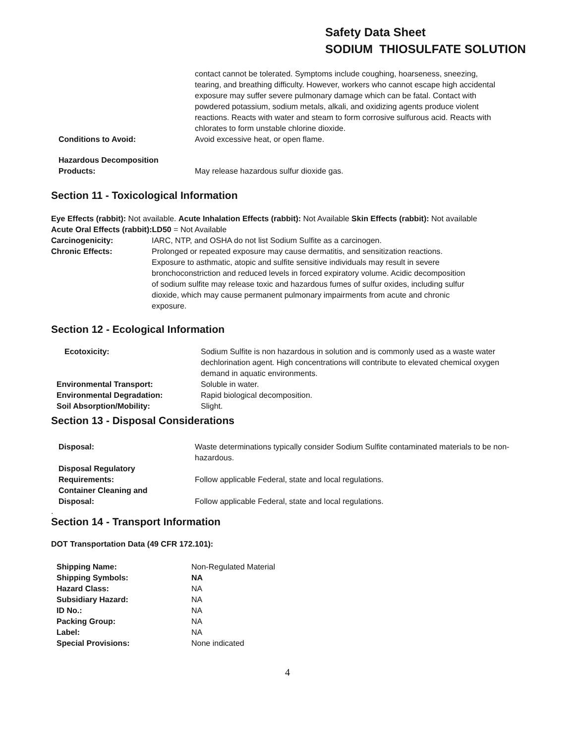Safety Data Sheet
SODIUM THIOSULFATE SOLUTION
| | contact cannot be tolerated. Symptoms include coughing, hoarseness, sneezing, tearing, and breathing difficulty. However, workers who cannot escape high accidental exposure may suffer severe pulmonary damage which can be fatal. Contact with powdered potassium, sodium metals, alkali, and oxidizing agents produce violent reactions. Reacts with water and steam to form corrosive sulfurous acid. Reacts with chlorates to form unstable chlorine dioxide. |
| Conditions to Avoid: | Avoid excessive heat, or open flame. |
| Hazardous Decomposition Products: | May release hazardous sulfur dioxide gas. |
Section 11 - Toxicological Information
Eye Effects (rabbit): Not available. Acute Inhalation Effects (rabbit): Not Available Skin Effects (rabbit): Not available Acute Oral Effects (rabbit):LD50 = Not Available
| Carcinogenicity: | IARC, NTP, and OSHA do not list Sodium Sulfite as a carcinogen. |
| Chronic Effects: | Prolonged or repeated exposure may cause dermatitis, and sensitization reactions. Exposure to asthmatic, atopic and sulfite sensitive individuals may result in severe bronchoconstriction and reduced levels in forced expiratory volume. Acidic decomposition of sodium sulfite may release toxic and hazardous fumes of sulfur oxides, including sulfur dioxide, which may cause permanent pulmonary impairments from acute and chronic exposure. |
Section 12 - Ecological Information
| Ecotoxicity: | Sodium Sulfite is non hazardous in solution and is commonly used as a waste water dechlorination agent. High concentrations will contribute to elevated chemical oxygen demand in aquatic environments. |
| Environmental Transport: | Soluble in water. |
| Environmental Degradation: | Rapid biological decomposition. |
| Soil Absorption/Mobility: | Slight. |
Section 13 - Disposal Considerations
| Disposal: | Waste determinations typically consider Sodium Sulfite contaminated materials to be non-hazardous. |
| Disposal Regulatory Requirements: | Follow applicable Federal, state and local regulations. |
| Container Cleaning and Disposal: | Follow applicable Federal, state and local regulations. |
.
Section 14 - Transport Information
DOT Transportation Data (49 CFR 172.101):
| Shipping Name: | Non-Regulated Material |
| Shipping Symbols: | NA |
| Hazard Class: | NA |
| Subsidiary Hazard: | NA |
| ID No.: | NA |
| Packing Group: | NA |
| Label: | NA |
| Special Provisions: | None indicated |
4